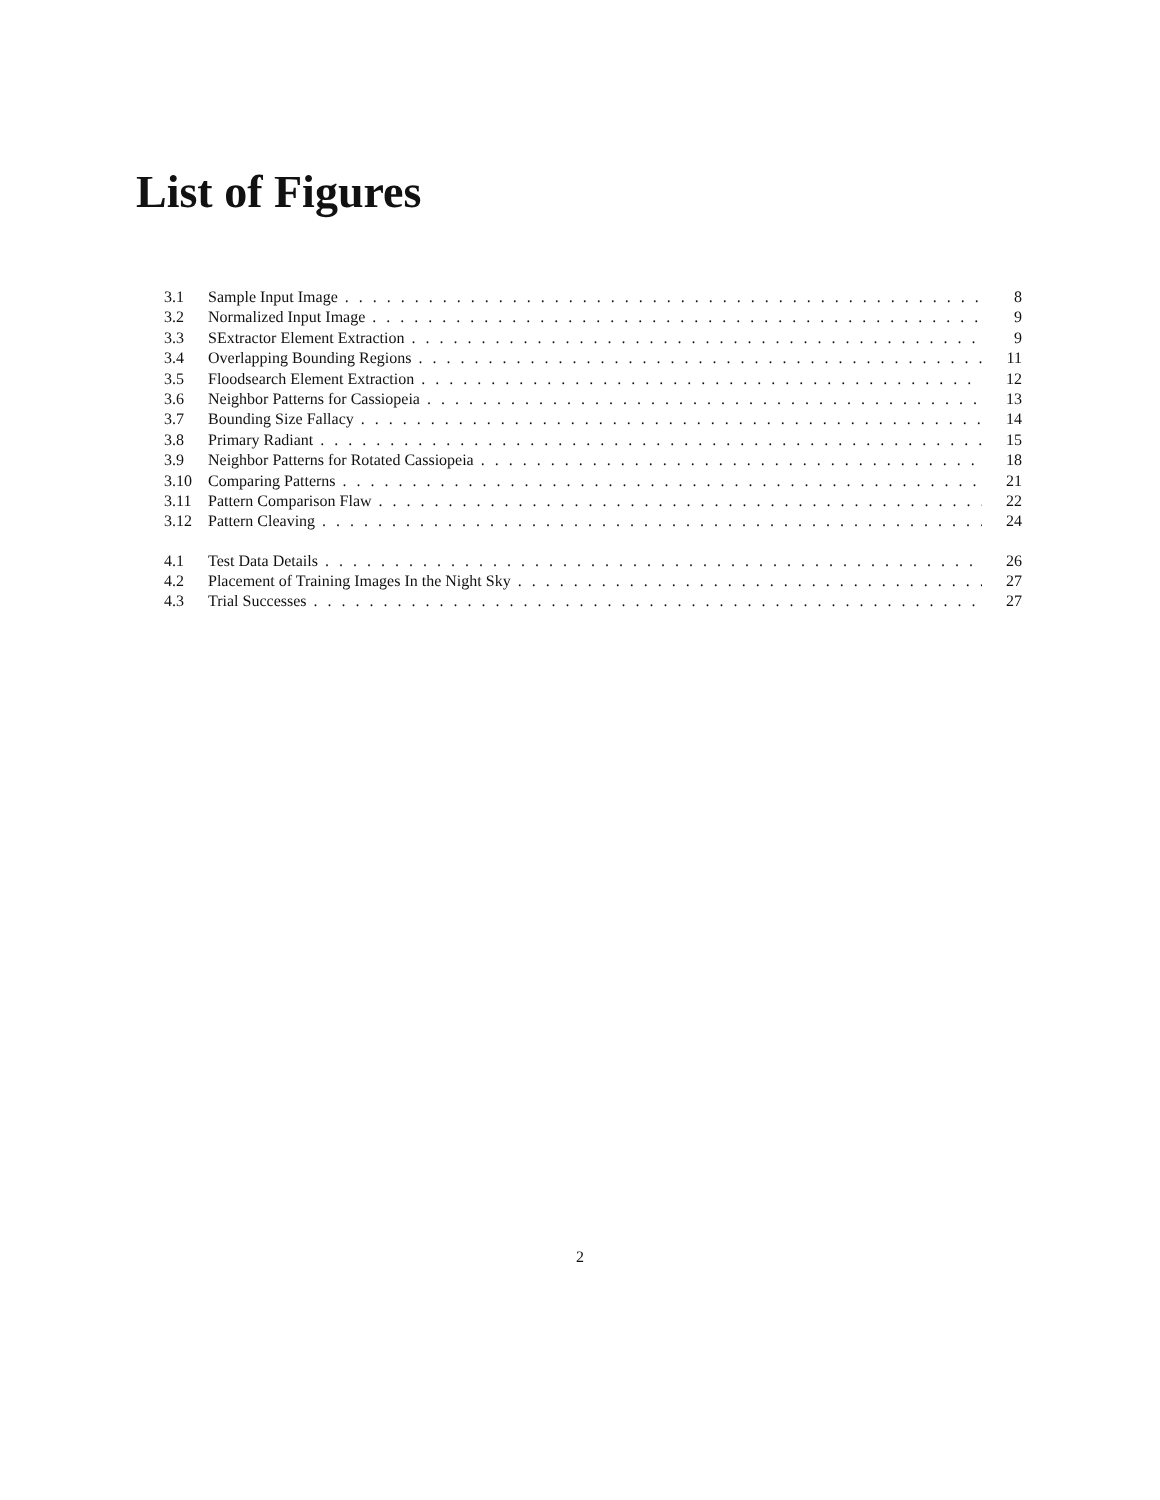List of Figures
3.1 Sample Input Image 8
3.2 Normalized Input Image 9
3.3 SExtractor Element Extraction 9
3.4 Overlapping Bounding Regions 11
3.5 Floodsearch Element Extraction 12
3.6 Neighbor Patterns for Cassiopeia 13
3.7 Bounding Size Fallacy 14
3.8 Primary Radiant 15
3.9 Neighbor Patterns for Rotated Cassiopeia 18
3.10 Comparing Patterns 21
3.11 Pattern Comparison Flaw 22
3.12 Pattern Cleaving 24
4.1 Test Data Details 26
4.2 Placement of Training Images In the Night Sky 27
4.3 Trial Successes 27
2